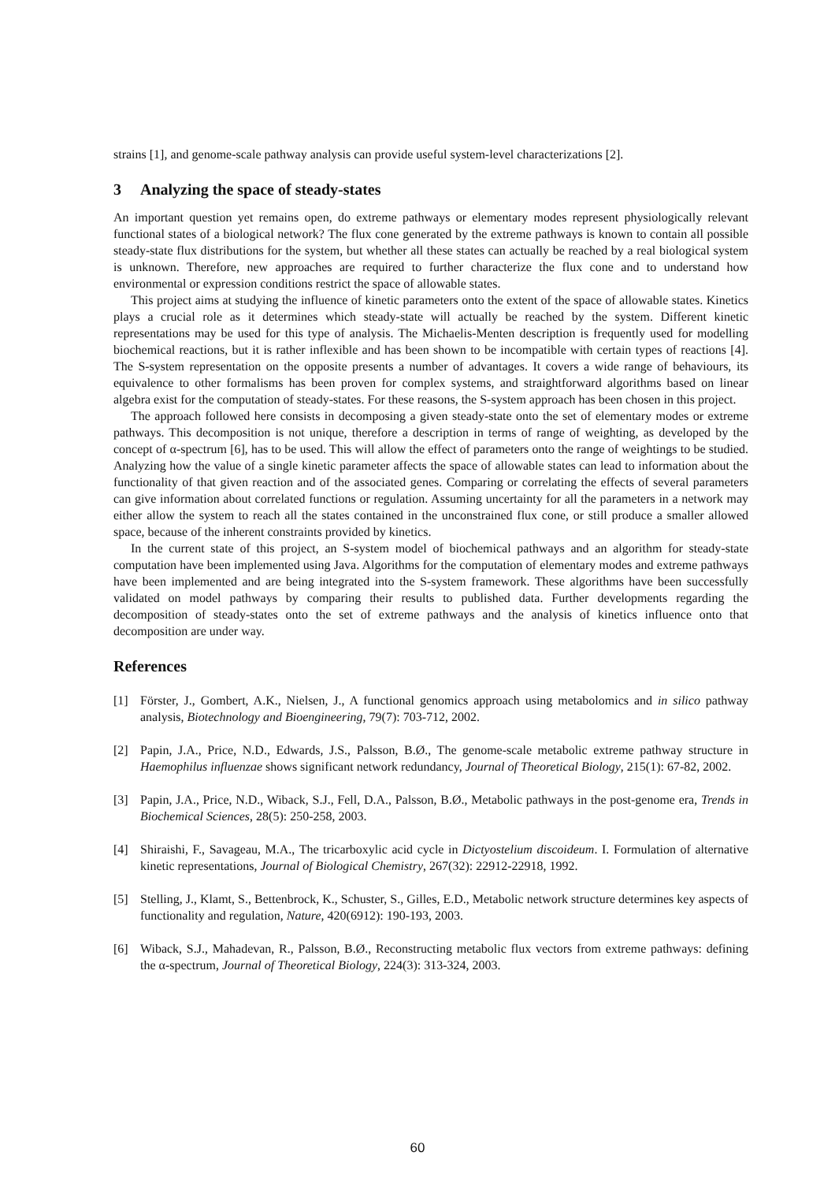strains [1], and genome-scale pathway analysis can provide useful system-level characterizations [2].
3 Analyzing the space of steady-states
An important question yet remains open, do extreme pathways or elementary modes represent physiologically relevant functional states of a biological network? The flux cone generated by the extreme pathways is known to contain all possible steady-state flux distributions for the system, but whether all these states can actually be reached by a real biological system is unknown. Therefore, new approaches are required to further characterize the flux cone and to understand how environmental or expression conditions restrict the space of allowable states.
This project aims at studying the influence of kinetic parameters onto the extent of the space of allowable states. Kinetics plays a crucial role as it determines which steady-state will actually be reached by the system. Different kinetic representations may be used for this type of analysis. The Michaelis-Menten description is frequently used for modelling biochemical reactions, but it is rather inflexible and has been shown to be incompatible with certain types of reactions [4]. The S-system representation on the opposite presents a number of advantages. It covers a wide range of behaviours, its equivalence to other formalisms has been proven for complex systems, and straightforward algorithms based on linear algebra exist for the computation of steady-states. For these reasons, the S-system approach has been chosen in this project.
The approach followed here consists in decomposing a given steady-state onto the set of elementary modes or extreme pathways. This decomposition is not unique, therefore a description in terms of range of weighting, as developed by the concept of α-spectrum [6], has to be used. This will allow the effect of parameters onto the range of weightings to be studied. Analyzing how the value of a single kinetic parameter affects the space of allowable states can lead to information about the functionality of that given reaction and of the associated genes. Comparing or correlating the effects of several parameters can give information about correlated functions or regulation. Assuming uncertainty for all the parameters in a network may either allow the system to reach all the states contained in the unconstrained flux cone, or still produce a smaller allowed space, because of the inherent constraints provided by kinetics.
In the current state of this project, an S-system model of biochemical pathways and an algorithm for steady-state computation have been implemented using Java. Algorithms for the computation of elementary modes and extreme pathways have been implemented and are being integrated into the S-system framework. These algorithms have been successfully validated on model pathways by comparing their results to published data. Further developments regarding the decomposition of steady-states onto the set of extreme pathways and the analysis of kinetics influence onto that decomposition are under way.
References
[1] Förster, J., Gombert, A.K., Nielsen, J., A functional genomics approach using metabolomics and in silico pathway analysis, Biotechnology and Bioengineering, 79(7): 703-712, 2002.
[2] Papin, J.A., Price, N.D., Edwards, J.S., Palsson, B.Ø., The genome-scale metabolic extreme pathway structure in Haemophilus influenzae shows significant network redundancy, Journal of Theoretical Biology, 215(1): 67-82, 2002.
[3] Papin, J.A., Price, N.D., Wiback, S.J., Fell, D.A., Palsson, B.Ø., Metabolic pathways in the post-genome era, Trends in Biochemical Sciences, 28(5): 250-258, 2003.
[4] Shiraishi, F., Savageau, M.A., The tricarboxylic acid cycle in Dictyostelium discoideum. I. Formulation of alternative kinetic representations, Journal of Biological Chemistry, 267(32): 22912-22918, 1992.
[5] Stelling, J., Klamt, S., Bettenbrock, K., Schuster, S., Gilles, E.D., Metabolic network structure determines key aspects of functionality and regulation, Nature, 420(6912): 190-193, 2003.
[6] Wiback, S.J., Mahadevan, R., Palsson, B.Ø., Reconstructing metabolic flux vectors from extreme pathways: defining the α-spectrum, Journal of Theoretical Biology, 224(3): 313-324, 2003.
60